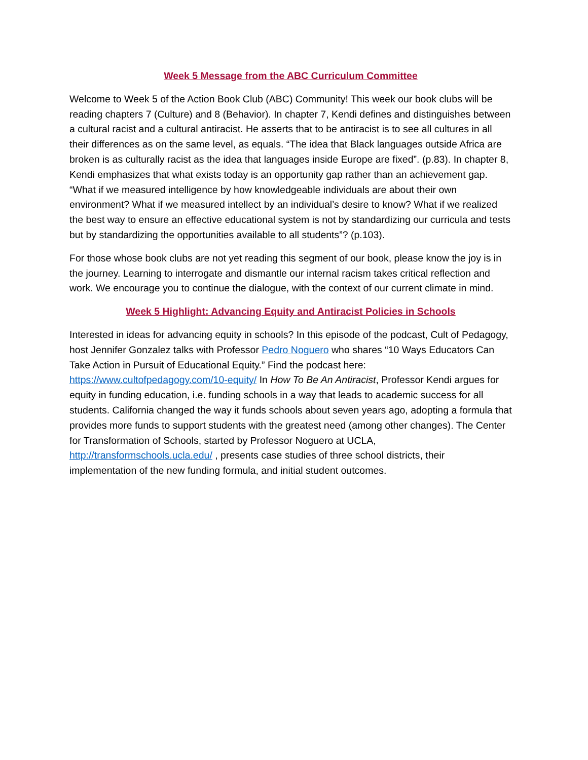Week 5 Message from the ABC Curriculum Committee
Welcome to Week 5 of the Action Book Club (ABC) Community! This week our book clubs will be reading chapters 7 (Culture) and 8 (Behavior). In chapter 7, Kendi defines and distinguishes between a cultural racist and a cultural antiracist. He asserts that to be antiracist is to see all cultures in all their differences as on the same level, as equals. “The idea that Black languages outside Africa are broken is as culturally racist as the idea that languages inside Europe are fixed”. (p.83). In chapter 8, Kendi emphasizes that what exists today is an opportunity gap rather than an achievement gap. “What if we measured intelligence by how knowledgeable individuals are about their own environment? What if we measured intellect by an individual’s desire to know? What if we realized the best way to ensure an effective educational system is not by standardizing our curricula and tests but by standardizing the opportunities available to all students”? (p.103).
For those whose book clubs are not yet reading this segment of our book, please know the joy is in the journey. Learning to interrogate and dismantle our internal racism takes critical reflection and work. We encourage you to continue the dialogue, with the context of our current climate in mind.
Week 5 Highlight: Advancing Equity and Antiracist Policies in Schools
Interested in ideas for advancing equity in schools? In this episode of the podcast, Cult of Pedagogy, host Jennifer Gonzalez talks with Professor Pedro Noguero who shares “10 Ways Educators Can Take Action in Pursuit of Educational Equity.” Find the podcast here: https://www.cultofpedagogy.com/10-equity/ In How To Be An Antiracist, Professor Kendi argues for equity in funding education, i.e. funding schools in a way that leads to academic success for all students. California changed the way it funds schools about seven years ago, adopting a formula that provides more funds to support students with the greatest need (among other changes). The Center for Transformation of Schools, started by Professor Noguero at UCLA, http://transformschools.ucla.edu/ , presents case studies of three school districts, their implementation of the new funding formula, and initial student outcomes.